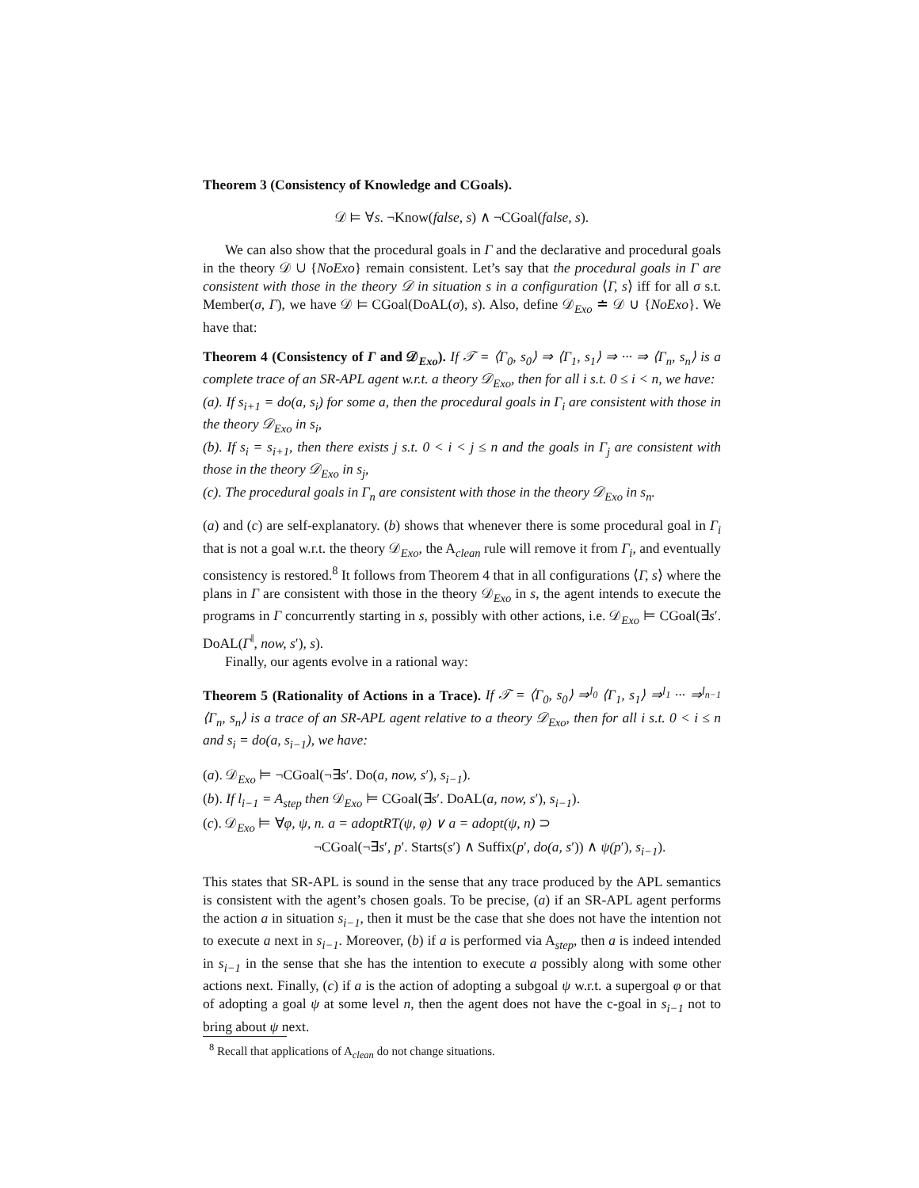Theorem 3 (Consistency of Knowledge and CGoals).
𝒟 ⊨ ∀s. ¬Know(false, s) ∧ ¬CGoal(false, s).
We can also show that the procedural goals in Γ and the declarative and procedural goals in the theory 𝒟 ∪ {NoExo} remain consistent. Let’s say that the procedural goals in Γ are consistent with those in the theory 𝒟 in situation s in a configuration ⟨Γ, s⟩ iff for all σ s.t. Member(σ, Γ), we have 𝒟 ⊨ CGoal(DoAL(σ), s). Also, define 𝒟<sub>Exo</sub> ≐ 𝒟 ∪ {NoExo}. We have that:
Theorem 4 (Consistency of Γ and 𝒟<sub>Exo</sub>). If 𝒯 = ⟨Γ<sub>0</sub>, s<sub>0</sub>⟩ ⇒ ⟨Γ<sub>1</sub>, s<sub>1</sub>⟩ ⇒ ··· ⇒ ⟨Γ<sub>n</sub>, s<sub>n</sub>⟩ is a complete trace of an SR-APL agent w.r.t. a theory 𝒟<sub>Exo</sub>, then for all i s.t. 0 ≤ i < n, we have:
(a). If s<sub>i+1</sub> = do(a, s<sub>i</sub>) for some a, then the procedural goals in Γ<sub>i</sub> are consistent with those in the theory 𝒟<sub>Exo</sub> in s<sub>i</sub>,
(b). If s<sub>i</sub> = s<sub>i+1</sub>, then there exists j s.t. 0 < i < j ≤ n and the goals in Γ<sub>j</sub> are consistent with those in the theory 𝒟<sub>Exo</sub> in s<sub>j</sub>,
(c). The procedural goals in Γ<sub>n</sub> are consistent with those in the theory 𝒟<sub>Exo</sub> in s<sub>n</sub>.
(a) and (c) are self-explanatory. (b) shows that whenever there is some procedural goal in Γ<sub>i</sub> that is not a goal w.r.t. the theory 𝒟<sub>Exo</sub>, the A<sub>clean</sub> rule will remove it from Γ<sub>i</sub>, and eventually consistency is restored.<sup>8</sup> It follows from Theorem 4 that in all configurations ⟨Γ, s⟩ where the plans in Γ are consistent with those in the theory 𝒟<sub>Exo</sub> in s, the agent intends to execute the programs in Γ concurrently starting in s, possibly with other actions, i.e. 𝒟<sub>Exo</sub> ⊨ CGoal(∃s′. DoAL(Γ<sup>‖</sup>, now, s′), s).
Finally, our agents evolve in a rational way:
Theorem 5 (Rationality of Actions in a Trace). If 𝒯 = ⟨Γ<sub>0</sub>, s<sub>0</sub>⟩ ⇒<sup>l<sub>0</sub></sup> ⟨Γ<sub>1</sub>, s<sub>1</sub>⟩ ⇒<sup>l<sub>1</sub></sup> ··· ⇒<sup>l<sub>n−1</sub></sup> ⟨Γ<sub>n</sub>, s<sub>n</sub>⟩ is a trace of an SR-APL agent relative to a theory 𝒟<sub>Exo</sub>, then for all i s.t. 0 < i ≤ n and s<sub>i</sub> = do(a, s<sub>i−1</sub>), we have:
(a). 𝒟<sub>Exo</sub> ⊨ ¬CGoal(¬∃s′. Do(a, now, s′), s<sub>i−1</sub>).
(b). If l<sub>i−1</sub> = A<sub>step</sub> then 𝒟<sub>Exo</sub> ⊨ CGoal(∃s′. DoAL(a, now, s′), s<sub>i−1</sub>).
(c). 𝒟<sub>Exo</sub> ⊨ ∀φ, ψ, n. a = adoptRT(ψ, φ) ∨ a = adopt(ψ, n) ⊃
¬CGoal(¬∃s′, p′. Starts(s′) ∧ Suffix(p′, do(a, s′)) ∧ ψ(p′), s<sub>i−1</sub>).
This states that SR-APL is sound in the sense that any trace produced by the APL semantics is consistent with the agent’s chosen goals. To be precise, (a) if an SR-APL agent performs the action a in situation s<sub>i−1</sub>, then it must be the case that she does not have the intention not to execute a next in s<sub>i−1</sub>. Moreover, (b) if a is performed via A<sub>step</sub>, then a is indeed intended in s<sub>i−1</sub> in the sense that she has the intention to execute a possibly along with some other actions next. Finally, (c) if a is the action of adopting a subgoal ψ w.r.t. a supergoal φ or that of adopting a goal ψ at some level n, then the agent does not have the c-goal in s<sub>i−1</sub> not to bring about ψ next.
<sup>8</sup> Recall that applications of A<sub>clean</sub> do not change situations.